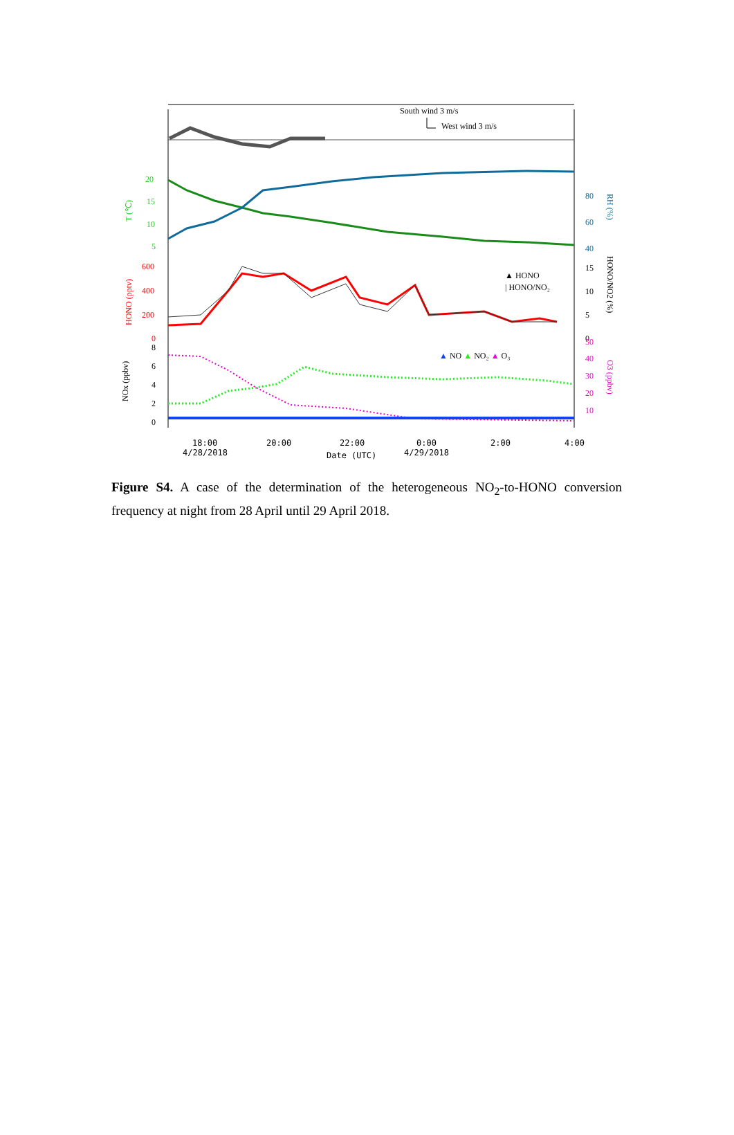South wind 3 m/s
West wind 3 m/s
20
15
10
5
T (℃)
80
60
40
RH (%)
600
400
200
0
HONO (pptv)
15
10
5
0
HONO/NO2 (%)
▲ HONO
| HONO/NO₂
8
6
4
2
0
NOx (ppbv)
50
40
30
20
10
O3 (ppbv)
▲ NO ▲ NO₂ ▲ O₃
18:00
4/28/2018
20:00
22:00
Date (UTC)
0:00
4/29/2018
2:00
4:00
Figure S4. A case of the determination of the heterogeneous NO<sub>2</sub>-to-HONO conversion frequency at night from 28 April until 29 April 2018.